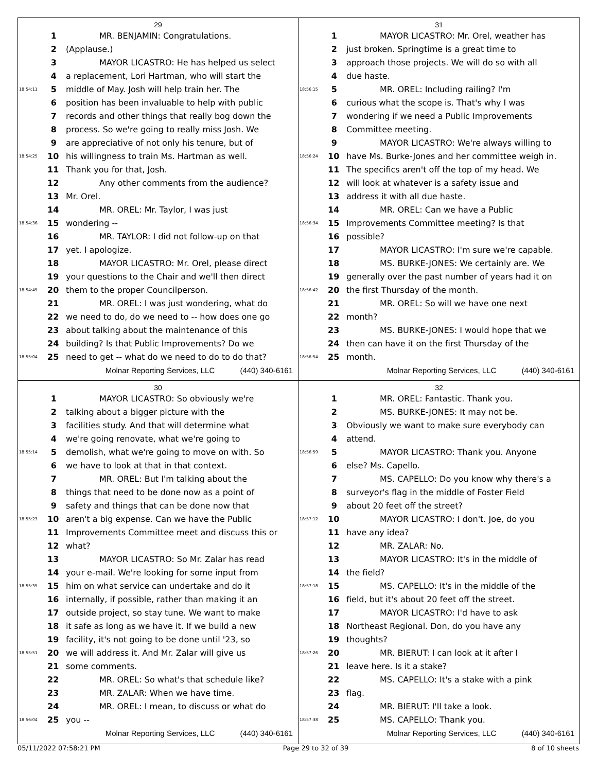29
1 MR. BENJAMIN: Congratulations.
2 (Applause.)
3 MAYOR LICASTRO: He has helped us select
4 a replacement, Lori Hartman, who will start the
18:54:11 5 middle of May. Josh will help train her. The
6 position has been invaluable to help with public
7 records and other things that really bog down the
8 process. So we're going to really miss Josh. We
9 are appreciative of not only his tenure, but of
18:54:25 10 his willingness to train Ms. Hartman as well.
11 Thank you for that, Josh.
12 Any other comments from the audience?
13 Mr. Orel.
14 MR. OREL: Mr. Taylor, I was just
18:54:36 15 wondering --
16 MR. TAYLOR: I did not follow-up on that
17 yet. I apologize.
18 MAYOR LICASTRO: Mr. Orel, please direct
19 your questions to the Chair and we'll then direct
18:54:45 20 them to the proper Councilperson.
21 MR. OREL: I was just wondering, what do
22 we need to do, do we need to -- how does one go
23 about talking about the maintenance of this
24 building? Is that Public Improvements? Do we
18:55:04 25 need to get -- what do we need to do to do that?
Molnar Reporting Services, LLC (440) 340-6161
31
1 MAYOR LICASTRO: Mr. Orel, weather has
2 just broken. Springtime is a great time to
3 approach those projects. We will do so with all
4 due haste.
18:56:15 5 MR. OREL: Including railing? I'm
6 curious what the scope is. That's why I was
7 wondering if we need a Public Improvements
8 Committee meeting.
9 MAYOR LICASTRO: We're always willing to
18:56:24 10 have Ms. Burke-Jones and her committee weigh in.
11 The specifics aren't off the top of my head. We
12 will look at whatever is a safety issue and
13 address it with all due haste.
14 MR. OREL: Can we have a Public
18:56:34 15 Improvements Committee meeting? Is that
16 possible?
17 MAYOR LICASTRO: I'm sure we're capable.
18 MS. BURKE-JONES: We certainly are. We
19 generally over the past number of years had it on
18:56:42 20 the first Thursday of the month.
21 MR. OREL: So will we have one next
22 month?
23 MS. BURKE-JONES: I would hope that we
24 then can have it on the first Thursday of the
18:56:54 25 month.
Molnar Reporting Services, LLC (440) 340-6161
30
1 MAYOR LICASTRO: So obviously we're
2 talking about a bigger picture with the
3 facilities study. And that will determine what
4 we're going renovate, what we're going to
18:55:14 5 demolish, what we're going to move on with. So
6 we have to look at that in that context.
7 MR. OREL: But I'm talking about the
8 things that need to be done now as a point of
9 safety and things that can be done now that
18:55:23 10 aren't a big expense. Can we have the Public
11 Improvements Committee meet and discuss this or
12 what?
13 MAYOR LICASTRO: So Mr. Zalar has read
14 your e-mail. We're looking for some input from
18:55:35 15 him on what service can undertake and do it
16 internally, if possible, rather than making it an
17 outside project, so stay tune. We want to make
18 it safe as long as we have it. If we build a new
19 facility, it's not going to be done until '23, so
18:55:51 20 we will address it. And Mr. Zalar will give us
21 some comments.
22 MR. OREL: So what's that schedule like?
23 MR. ZALAR: When we have time.
24 MR. OREL: I mean, to discuss or what do
18:56:04 25 you --
Molnar Reporting Services, LLC (440) 340-6161
32
1 MR. OREL: Fantastic. Thank you.
2 MS. BURKE-JONES: It may not be.
3 Obviously we want to make sure everybody can
4 attend.
18:56:59 5 MAYOR LICASTRO: Thank you. Anyone
6 else? Ms. Capello.
7 MS. CAPELLO: Do you know why there's a
8 surveyor's flag in the middle of Foster Field
9 about 20 feet off the street?
18:57:12 10 MAYOR LICASTRO: I don't. Joe, do you
11 have any idea?
12 MR. ZALAR: No.
13 MAYOR LICASTRO: It's in the middle of
14 the field?
18:57:18 15 MS. CAPELLO: It's in the middle of the
16 field, but it's about 20 feet off the street.
17 MAYOR LICASTRO: I'd have to ask
18 Northeast Regional. Don, do you have any
19 thoughts?
18:57:26 20 MR. BIERUT: I can look at it after I
21 leave here. Is it a stake?
22 MS. CAPELLO: It's a stake with a pink
23 flag.
24 MR. BIERUT: I'll take a look.
18:57:38 25 MS. CAPELLO: Thank you.
Molnar Reporting Services, LLC (440) 340-6161
05/11/2022 07:58:21 PM Page 29 to 32 of 39 8 of 10 sheets